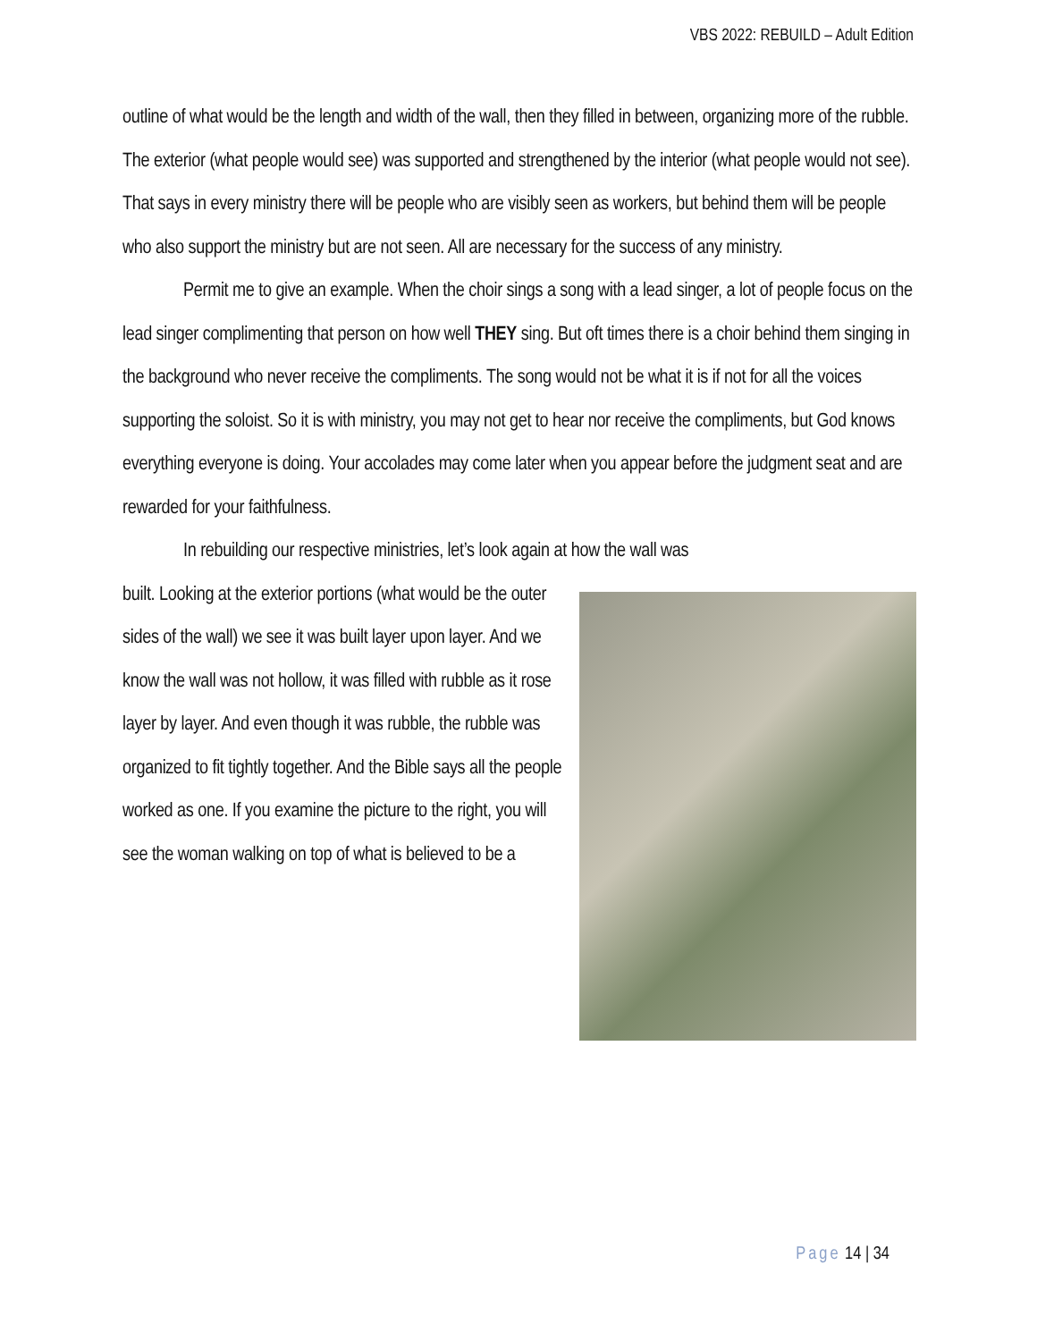VBS 2022: REBUILD – Adult Edition
outline of what would be the length and width of the wall, then they filled in between, organizing more of the rubble. The exterior (what people would see) was supported and strengthened by the interior (what people would not see). That says in every ministry there will be people who are visibly seen as workers, but behind them will be people who also support the ministry but are not seen. All are necessary for the success of any ministry.
Permit me to give an example. When the choir sings a song with a lead singer, a lot of people focus on the lead singer complimenting that person on how well THEY sing. But oft times there is a choir behind them singing in the background who never receive the compliments. The song would not be what it is if not for all the voices supporting the soloist. So it is with ministry, you may not get to hear nor receive the compliments, but God knows everything everyone is doing. Your accolades may come later when you appear before the judgment seat and are rewarded for your faithfulness.
In rebuilding our respective ministries, let’s look again at how the wall was
built. Looking at the exterior portions (what would be the outer sides of the wall) we see it was built layer upon layer. And we know the wall was not hollow, it was filled with rubble as it rose layer by layer. And even though it was rubble, the rubble was organized to fit tightly together. And the Bible says all the people worked as one. If you examine the picture to the right, you will see the woman walking on top of what is believed to be a
Page 14 | 34